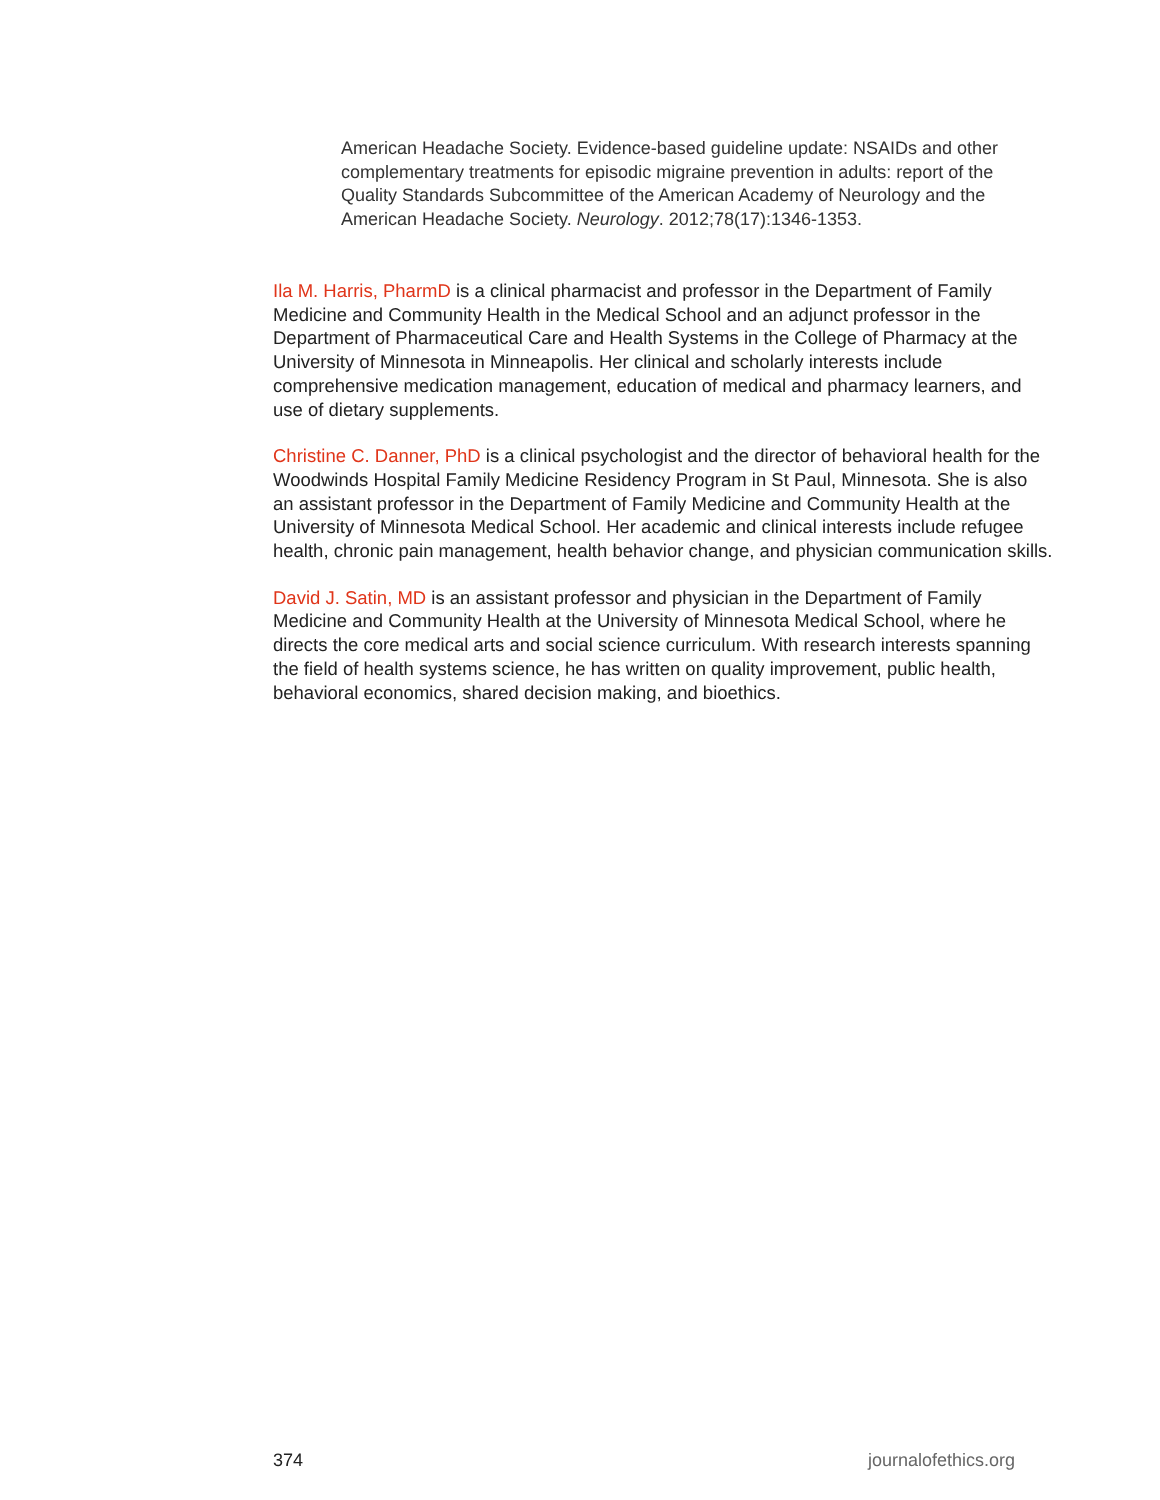American Headache Society. Evidence-based guideline update: NSAIDs and other complementary treatments for episodic migraine prevention in adults: report of the Quality Standards Subcommittee of the American Academy of Neurology and the American Headache Society. Neurology. 2012;78(17):1346-1353.
Ila M. Harris, PharmD is a clinical pharmacist and professor in the Department of Family Medicine and Community Health in the Medical School and an adjunct professor in the Department of Pharmaceutical Care and Health Systems in the College of Pharmacy at the University of Minnesota in Minneapolis. Her clinical and scholarly interests include comprehensive medication management, education of medical and pharmacy learners, and use of dietary supplements.
Christine C. Danner, PhD is a clinical psychologist and the director of behavioral health for the Woodwinds Hospital Family Medicine Residency Program in St Paul, Minnesota. She is also an assistant professor in the Department of Family Medicine and Community Health at the University of Minnesota Medical School. Her academic and clinical interests include refugee health, chronic pain management, health behavior change, and physician communication skills.
David J. Satin, MD is an assistant professor and physician in the Department of Family Medicine and Community Health at the University of Minnesota Medical School, where he directs the core medical arts and social science curriculum. With research interests spanning the field of health systems science, he has written on quality improvement, public health, behavioral economics, shared decision making, and bioethics.
374 journalofethics.org